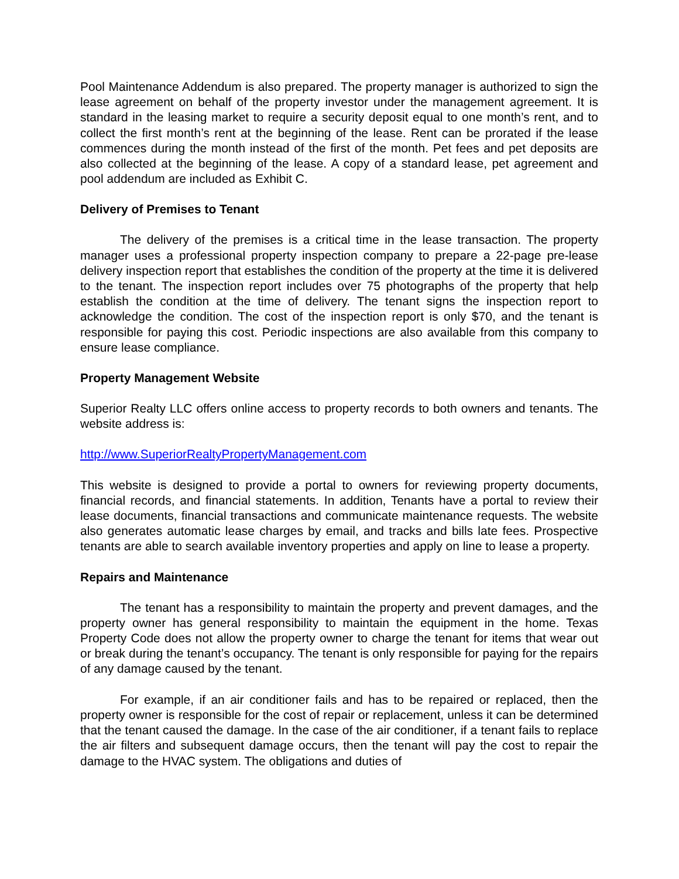Pool Maintenance Addendum is also prepared. The property manager is authorized to sign the lease agreement on behalf of the property investor under the management agreement. It is standard in the leasing market to require a security deposit equal to one month’s rent, and to collect the first month’s rent at the beginning of the lease. Rent can be prorated if the lease commences during the month instead of the first of the month. Pet fees and pet deposits are also collected at the beginning of the lease. A copy of a standard lease, pet agreement and pool addendum are included as Exhibit C.
Delivery of Premises to Tenant
The delivery of the premises is a critical time in the lease transaction. The property manager uses a professional property inspection company to prepare a 22-page pre-lease delivery inspection report that establishes the condition of the property at the time it is delivered to the tenant. The inspection report includes over 75 photographs of the property that help establish the condition at the time of delivery. The tenant signs the inspection report to acknowledge the condition. The cost of the inspection report is only $70, and the tenant is responsible for paying this cost. Periodic inspections are also available from this company to ensure lease compliance.
Property Management Website
Superior Realty LLC offers online access to property records to both owners and tenants. The website address is:
http://www.SuperiorRealtyPropertyManagement.com
This website is designed to provide a portal to owners for reviewing property documents, financial records, and financial statements. In addition, Tenants have a portal to review their lease documents, financial transactions and communicate maintenance requests. The website also generates automatic lease charges by email, and tracks and bills late fees. Prospective tenants are able to search available inventory properties and apply on line to lease a property.
Repairs and Maintenance
The tenant has a responsibility to maintain the property and prevent damages, and the property owner has general responsibility to maintain the equipment in the home. Texas Property Code does not allow the property owner to charge the tenant for items that wear out or break during the tenant’s occupancy. The tenant is only responsible for paying for the repairs of any damage caused by the tenant.
For example, if an air conditioner fails and has to be repaired or replaced, then the property owner is responsible for the cost of repair or replacement, unless it can be determined that the tenant caused the damage. In the case of the air conditioner, if a tenant fails to replace the air filters and subsequent damage occurs, then the tenant will pay the cost to repair the damage to the HVAC system. The obligations and duties of